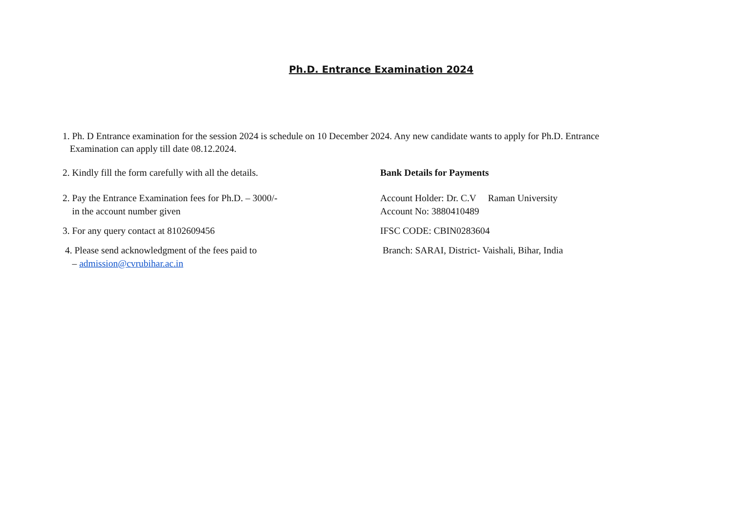Ph.D. Entrance Examination 2024
1. Ph. D Entrance examination for the session 2024 is schedule on 10 December 2024. Any new candidate wants to apply for Ph.D. Entrance
Examination can apply till date 08.12.2024.
2. Kindly fill the form carefully with all the details.
Bank Details for Payments
2. Pay the Entrance Examination fees for Ph.D. – 3000/-
in the account number given
Account Holder: Dr. C.V Raman University
Account No: 3880410489
3. For any query contact at 8102609456
IFSC CODE: CBIN0283604
4. Please send acknowledgment of the fees paid to
– admission@cvrubihar.ac.in
Branch: SARAI, District- Vaishali, Bihar, India